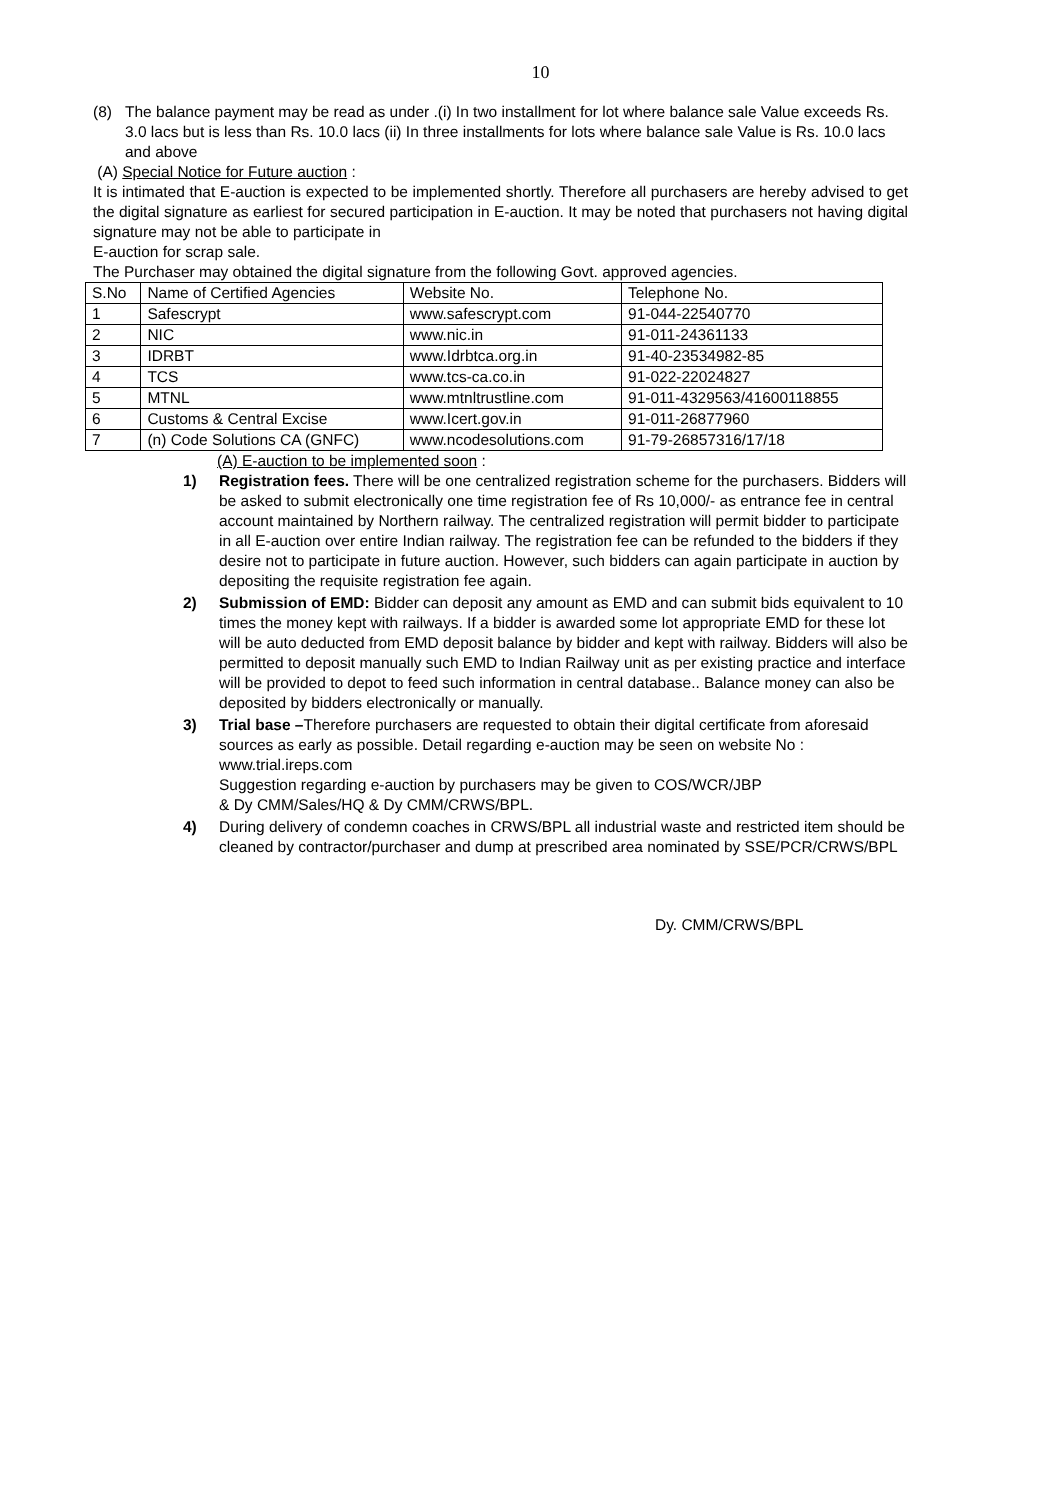10
(8) The balance payment may be read as under .(i) In two installment for lot where balance sale Value exceeds Rs. 3.0 lacs but is less than Rs. 10.0 lacs (ii) In three installments for lots where balance sale Value is Rs. 10.0 lacs and above
(A) Special Notice for Future auction :
It is intimated that E-auction is expected to be implemented shortly. Therefore all purchasers are hereby advised to get the digital signature as earliest for secured participation in E-auction. It may be noted that purchasers not having digital signature may not be able to participate in
E-auction for scrap sale.
The Purchaser may obtained the digital signature from the following Govt. approved agencies.
| S.No | Name of Certified Agencies | Website No. | Telephone No. |
| 1 | Safescrypt | www.safescrypt.com | 91-044-22540770 |
| 2 | NIC | www.nic.in | 91-011-24361133 |
| 3 | IDRBT | www.Idrbtca.org.in | 91-40-23534982-85 |
| 4 | TCS | www.tcs-ca.co.in | 91-022-22024827 |
| 5 | MTNL | www.mtnltrustline.com | 91-011-4329563/41600118855 |
| 6 | Customs & Central Excise | www.Icert.gov.in | 91-011-26877960 |
| 7 | (n) Code Solutions CA (GNFC) | www.ncodesolutions.com | 91-79-26857316/17/18 |
(A) E-auction to be implemented soon :
1) Registration fees. There will be one centralized registration scheme for the purchasers. Bidders will be asked to submit electronically one time registration fee of Rs 10,000/- as entrance fee in central account maintained by Northern railway. The centralized registration will permit bidder to participate in all E-auction over entire Indian railway. The registration fee can be refunded to the bidders if they desire not to participate in future auction. However, such bidders can again participate in auction by depositing the requisite registration fee again.
2) Submission of EMD: Bidder can deposit any amount as EMD and can submit bids equivalent to 10 times the money kept with railways. If a bidder is awarded some lot appropriate EMD for these lot will be auto deducted from EMD deposit balance by bidder and kept with railway. Bidders will also be permitted to deposit manually such EMD to Indian Railway unit as per existing practice and interface will be provided to depot to feed such information in central database.. Balance money can also be deposited by bidders electronically or manually.
3) Trial base –Therefore purchasers are requested to obtain their digital certificate from aforesaid sources as early as possible. Detail regarding e-auction may be seen on website No : www.trial.ireps.com
Suggestion regarding e-auction by purchasers may be given to COS/WCR/JBP
& Dy CMM/Sales/HQ & Dy CMM/CRWS/BPL.
4) During delivery of condemn coaches in CRWS/BPL all industrial waste and restricted item should be cleaned by contractor/purchaser and dump at prescribed area nominated by SSE/PCR/CRWS/BPL
Dy. CMM/CRWS/BPL